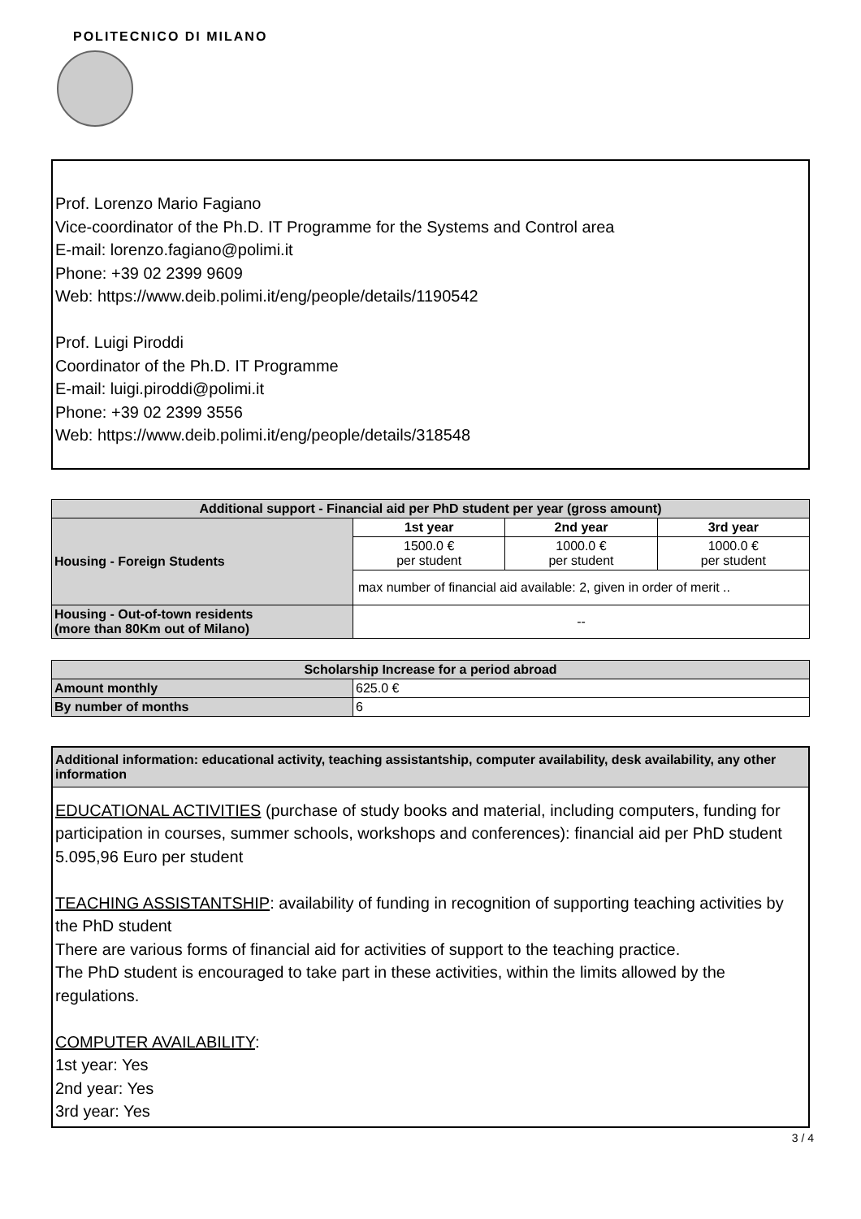POLITECNICO DI MILANO
Prof. Lorenzo Mario Fagiano
Vice-coordinator of the Ph.D. IT Programme for the Systems and Control area
E-mail: lorenzo.fagiano@polimi.it
Phone: +39 02 2399 9609
Web: https://www.deib.polimi.it/eng/people/details/1190542
Prof. Luigi Piroddi
Coordinator of the Ph.D. IT Programme
E-mail: luigi.piroddi@polimi.it
Phone: +39 02 2399 3556
Web: https://www.deib.polimi.it/eng/people/details/318548
| Additional support - Financial aid per PhD student per year (gross amount) | | | |
| --- | --- | --- | --- |
| Housing - Foreign Students | 1st year | 2nd year | 3rd year |
| | 1500.0 € per student | 1000.0 € per student | 1000.0 € per student |
| | max number of financial aid available: 2, given in order of merit .. | | |
| Housing - Out-of-town residents (more than 80Km out of Milano) | -- | | |
| Scholarship Increase for a period abroad | |
| --- | --- |
| Amount monthly | 625.0 € |
| By number of months | 6 |
Additional information: educational activity, teaching assistantship, computer availability, desk availability, any other information
EDUCATIONAL ACTIVITIES (purchase of study books and material, including computers, funding for participation in courses, summer schools, workshops and conferences): financial aid per PhD student
5.095,96 Euro per student
TEACHING ASSISTANTSHIP: availability of funding in recognition of supporting teaching activities by the PhD student
There are various forms of financial aid for activities of support to the teaching practice.
The PhD student is encouraged to take part in these activities, within the limits allowed by the regulations.
COMPUTER AVAILABILITY:
1st year: Yes
2nd year: Yes
3rd year: Yes
3 / 4